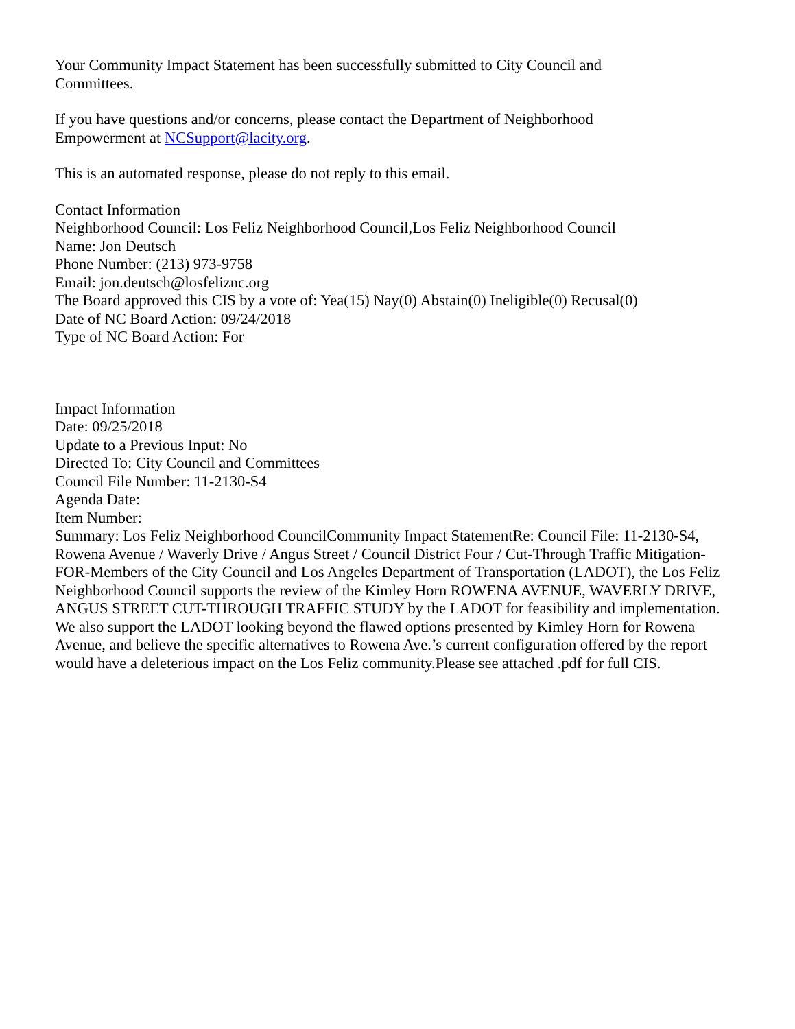Your Community Impact Statement has been successfully submitted to City Council and
Committees.
If you have questions and/or concerns, please contact the Department of Neighborhood
Empowerment at NCSupport@lacity.org.
This is an automated response, please do not reply to this email.
Contact Information
Neighborhood Council: Los Feliz Neighborhood Council,Los Feliz Neighborhood Council
Name: Jon Deutsch
Phone Number: (213) 973-9758
Email: jon.deutsch@losfeliznc.org
The Board approved this CIS by a vote of: Yea(15) Nay(0) Abstain(0) Ineligible(0) Recusal(0)
Date of NC Board Action: 09/24/2018
Type of NC Board Action: For
Impact Information
Date: 09/25/2018
Update to a Previous Input: No
Directed To: City Council and Committees
Council File Number: 11-2130-S4
Agenda Date:
Item Number:
Summary: Los Feliz Neighborhood CouncilCommunity Impact StatementRe: Council File: 11-2130-S4, Rowena Avenue / Waverly Drive / Angus Street / Council District Four / Cut-Through Traffic Mitigation-FOR-Members of the City Council and Los Angeles Department of Transportation (LADOT), the Los Feliz Neighborhood Council supports the review of the Kimley Horn ROWENA AVENUE, WAVERLY DRIVE, ANGUS STREET CUT-THROUGH TRAFFIC STUDY by the LADOT for feasibility and implementation. We also support the LADOT looking beyond the flawed options presented by Kimley Horn for Rowena Avenue, and believe the specific alternatives to Rowena Ave.’s current configuration offered by the report would have a deleterious impact on the Los Feliz community.Please see attached .pdf for full CIS.